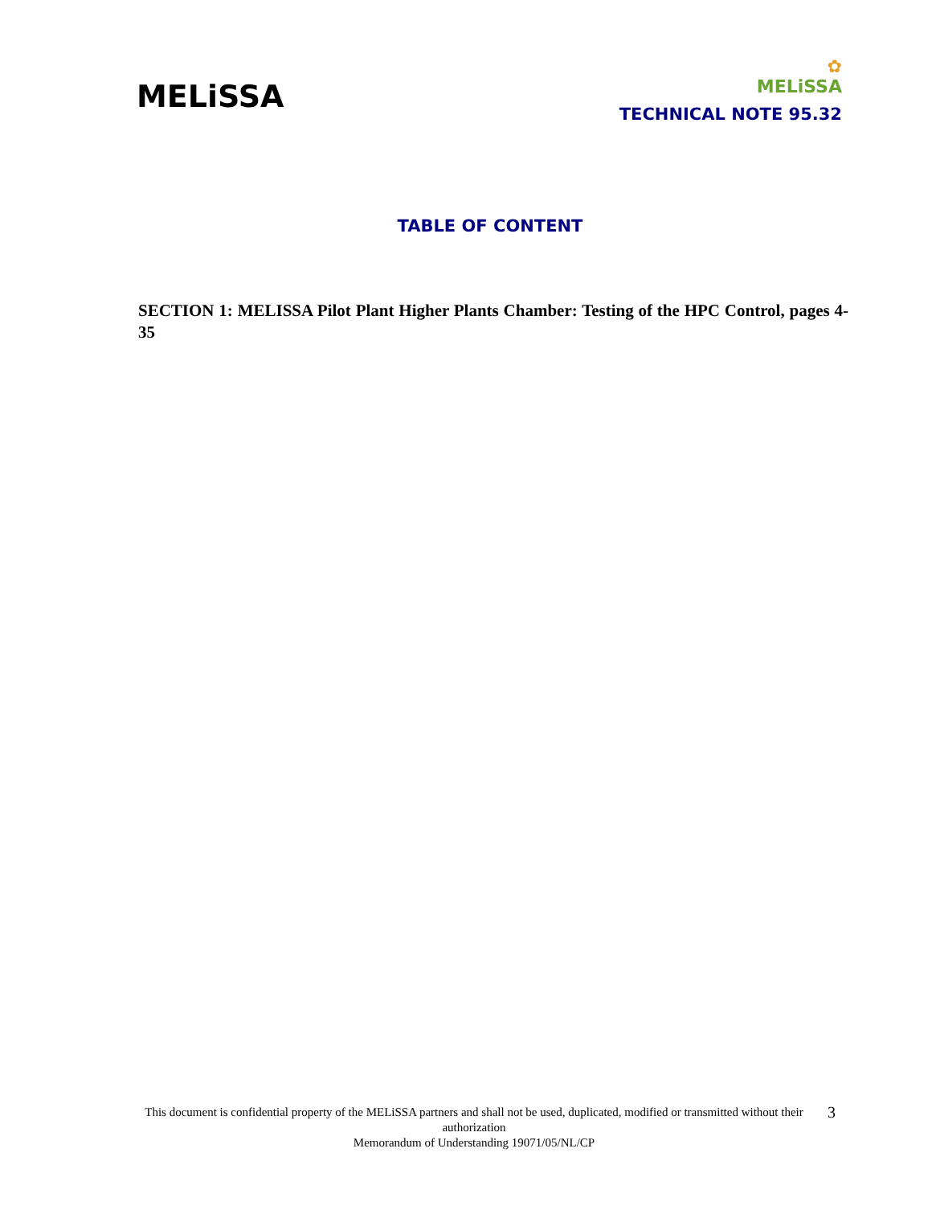MELiSSA
✿
MELiSSA
TECHNICAL NOTE 95.32
TABLE OF CONTENT
SECTION 1: MELISSA Pilot Plant Higher Plants Chamber: Testing of the HPC Control, pages 4-35
This document is confidential property of the MELiSSA partners and shall not be used, duplicated, modified or transmitted without their authorization
Memorandum of Understanding 19071/05/NL/CP
3